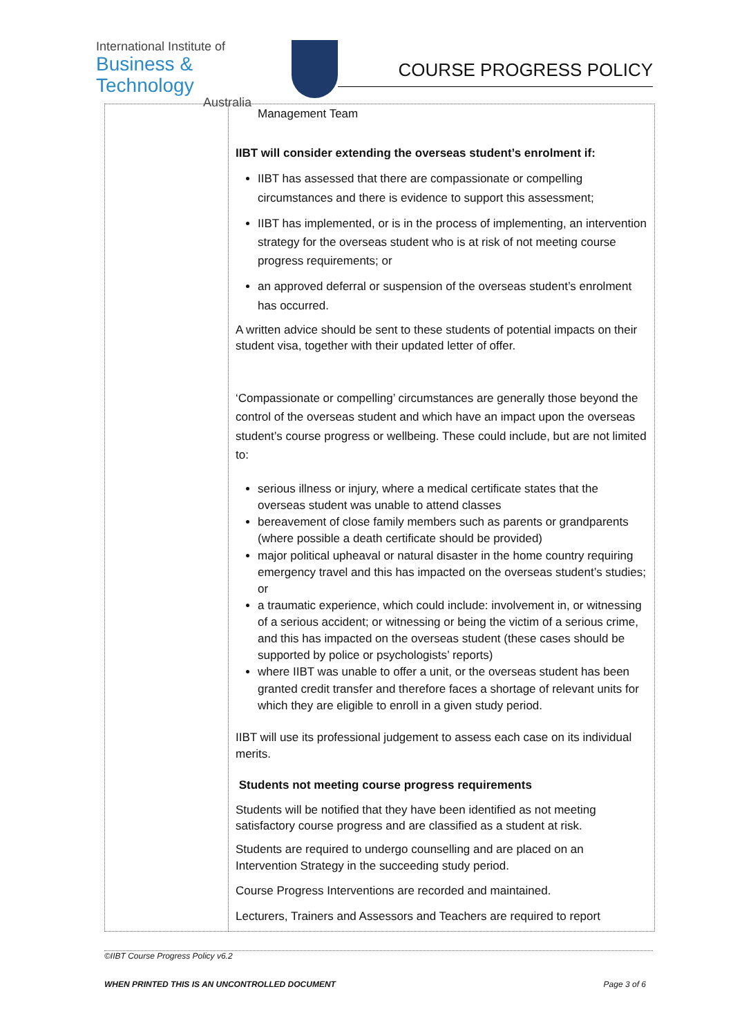International Institute of
Business & Technology
Australia
COURSE PROGRESS POLICY
| | Management Team IIBT will consider extending the overseas student’s enrolment if: IIBT has assessed that there are compassionate or compelling circumstances and there is evidence to support this assessment; IIBT has implemented, or is in the process of implementing, an intervention strategy for the overseas student who is at risk of not meeting course progress requirements; or an approved deferral or suspension of the overseas student’s enrolment has occurred. A written advice should be sent to these students of potential impacts on their student visa, together with their updated letter of offer. ‘Compassionate or compelling’ circumstances are generally those beyond the control of the overseas student and which have an impact upon the overseas student’s course progress or wellbeing. These could include, but are not limited to: serious illness or injury, where a medical certificate states that the overseas student was unable to attend classes bereavement of close family members such as parents or grandparents (where possible a death certificate should be provided) major political upheaval or natural disaster in the home country requiring emergency travel and this has impacted on the overseas student’s studies; or a traumatic experience, which could include: involvement in, or witnessing of a serious accident; or witnessing or being the victim of a serious crime, and this has impacted on the overseas student (these cases should be supported by police or psychologists’ reports) where IIBT was unable to offer a unit, or the overseas student has been granted credit transfer and therefore faces a shortage of relevant units for which they are eligible to enroll in a given study period. IIBT will use its professional judgement to assess each case on its individual merits. Students not meeting course progress requirements Students will be notified that they have been identified as not meeting satisfactory course progress and are classified as a student at risk. Students are required to undergo counselling and are placed on an Intervention Strategy in the succeeding study period. Course Progress Interventions are recorded and maintained. Lecturers, Trainers and Assessors and Teachers are required to report |
©IIBT Course Progress Policy v6.2
WHEN PRINTED THIS IS AN UNCONTROLLED DOCUMENT Page 3 of 6